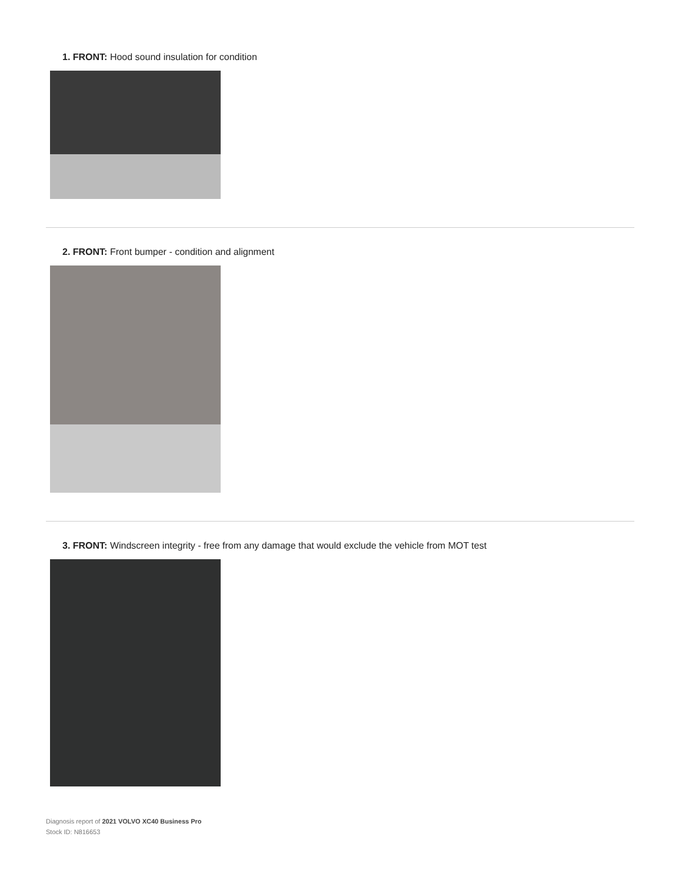1. FRONT: Hood sound insulation for condition
2. FRONT: Front bumper - condition and alignment
3. FRONT: Windscreen integrity - free from any damage that would exclude the vehicle from MOT test
Diagnosis report of 2021 VOLVO XC40 Business Pro
Stock ID: N816653